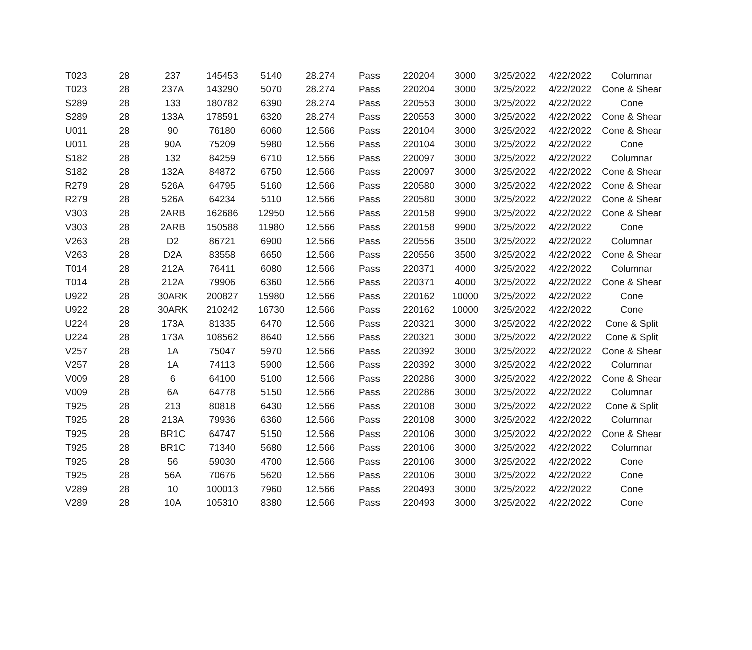| T023 | 28 | 237 | 145453 | 5140 | 28.274 | Pass | 220204 | 3000 | 3/25/2022 | 4/22/2022 | Columnar |
| T023 | 28 | 237A | 143290 | 5070 | 28.274 | Pass | 220204 | 3000 | 3/25/2022 | 4/22/2022 | Cone & Shear |
| S289 | 28 | 133 | 180782 | 6390 | 28.274 | Pass | 220553 | 3000 | 3/25/2022 | 4/22/2022 | Cone |
| S289 | 28 | 133A | 178591 | 6320 | 28.274 | Pass | 220553 | 3000 | 3/25/2022 | 4/22/2022 | Cone & Shear |
| U011 | 28 | 90 | 76180 | 6060 | 12.566 | Pass | 220104 | 3000 | 3/25/2022 | 4/22/2022 | Cone & Shear |
| U011 | 28 | 90A | 75209 | 5980 | 12.566 | Pass | 220104 | 3000 | 3/25/2022 | 4/22/2022 | Cone |
| S182 | 28 | 132 | 84259 | 6710 | 12.566 | Pass | 220097 | 3000 | 3/25/2022 | 4/22/2022 | Columnar |
| S182 | 28 | 132A | 84872 | 6750 | 12.566 | Pass | 220097 | 3000 | 3/25/2022 | 4/22/2022 | Cone & Shear |
| R279 | 28 | 526A | 64795 | 5160 | 12.566 | Pass | 220580 | 3000 | 3/25/2022 | 4/22/2022 | Cone & Shear |
| R279 | 28 | 526A | 64234 | 5110 | 12.566 | Pass | 220580 | 3000 | 3/25/2022 | 4/22/2022 | Cone & Shear |
| V303 | 28 | 2ARB | 162686 | 12950 | 12.566 | Pass | 220158 | 9900 | 3/25/2022 | 4/22/2022 | Cone & Shear |
| V303 | 28 | 2ARB | 150588 | 11980 | 12.566 | Pass | 220158 | 9900 | 3/25/2022 | 4/22/2022 | Cone |
| V263 | 28 | D2 | 86721 | 6900 | 12.566 | Pass | 220556 | 3500 | 3/25/2022 | 4/22/2022 | Columnar |
| V263 | 28 | D2A | 83558 | 6650 | 12.566 | Pass | 220556 | 3500 | 3/25/2022 | 4/22/2022 | Cone & Shear |
| T014 | 28 | 212A | 76411 | 6080 | 12.566 | Pass | 220371 | 4000 | 3/25/2022 | 4/22/2022 | Columnar |
| T014 | 28 | 212A | 79906 | 6360 | 12.566 | Pass | 220371 | 4000 | 3/25/2022 | 4/22/2022 | Cone & Shear |
| U922 | 28 | 30ARK | 200827 | 15980 | 12.566 | Pass | 220162 | 10000 | 3/25/2022 | 4/22/2022 | Cone |
| U922 | 28 | 30ARK | 210242 | 16730 | 12.566 | Pass | 220162 | 10000 | 3/25/2022 | 4/22/2022 | Cone |
| U224 | 28 | 173A | 81335 | 6470 | 12.566 | Pass | 220321 | 3000 | 3/25/2022 | 4/22/2022 | Cone & Split |
| U224 | 28 | 173A | 108562 | 8640 | 12.566 | Pass | 220321 | 3000 | 3/25/2022 | 4/22/2022 | Cone & Split |
| V257 | 28 | 1A | 75047 | 5970 | 12.566 | Pass | 220392 | 3000 | 3/25/2022 | 4/22/2022 | Cone & Shear |
| V257 | 28 | 1A | 74113 | 5900 | 12.566 | Pass | 220392 | 3000 | 3/25/2022 | 4/22/2022 | Columnar |
| V009 | 28 | 6 | 64100 | 5100 | 12.566 | Pass | 220286 | 3000 | 3/25/2022 | 4/22/2022 | Cone & Shear |
| V009 | 28 | 6A | 64778 | 5150 | 12.566 | Pass | 220286 | 3000 | 3/25/2022 | 4/22/2022 | Columnar |
| T925 | 28 | 213 | 80818 | 6430 | 12.566 | Pass | 220108 | 3000 | 3/25/2022 | 4/22/2022 | Cone & Split |
| T925 | 28 | 213A | 79936 | 6360 | 12.566 | Pass | 220108 | 3000 | 3/25/2022 | 4/22/2022 | Columnar |
| T925 | 28 | BR1C | 64747 | 5150 | 12.566 | Pass | 220106 | 3000 | 3/25/2022 | 4/22/2022 | Cone & Shear |
| T925 | 28 | BR1C | 71340 | 5680 | 12.566 | Pass | 220106 | 3000 | 3/25/2022 | 4/22/2022 | Columnar |
| T925 | 28 | 56 | 59030 | 4700 | 12.566 | Pass | 220106 | 3000 | 3/25/2022 | 4/22/2022 | Cone |
| T925 | 28 | 56A | 70676 | 5620 | 12.566 | Pass | 220106 | 3000 | 3/25/2022 | 4/22/2022 | Cone |
| V289 | 28 | 10 | 100013 | 7960 | 12.566 | Pass | 220493 | 3000 | 3/25/2022 | 4/22/2022 | Cone |
| V289 | 28 | 10A | 105310 | 8380 | 12.566 | Pass | 220493 | 3000 | 3/25/2022 | 4/22/2022 | Cone |